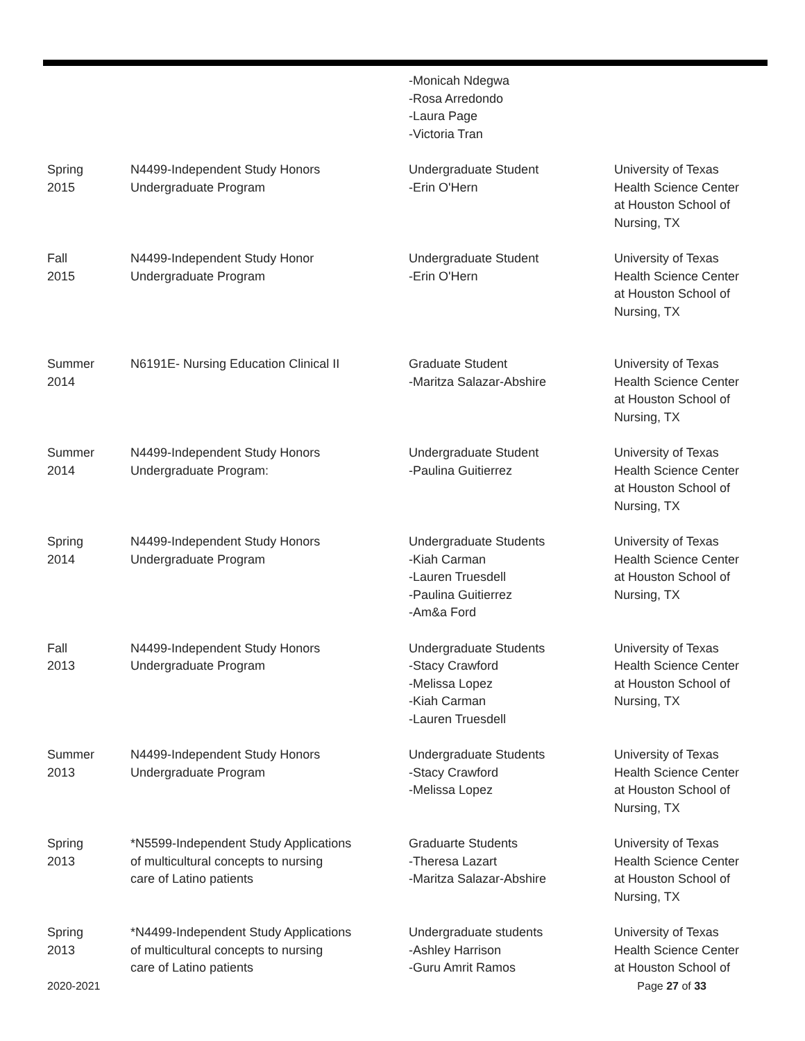| | | -Monicah Ndegwa -Rosa Arredondo -Laura Page -Victoria Tran | |
| Spring 2015 | N4499-Independent Study Honors Undergraduate Program | Undergraduate Student -Erin O'Hern | University of Texas Health Science Center at Houston School of Nursing, TX |
| Fall 2015 | N4499-Independent Study Honor Undergraduate Program | Undergraduate Student -Erin O'Hern | University of Texas Health Science Center at Houston School of Nursing, TX |
| Summer 2014 | N6191E- Nursing Education Clinical II | Graduate Student -Maritza Salazar-Abshire | University of Texas Health Science Center at Houston School of Nursing, TX |
| Summer 2014 | N4499-Independent Study Honors Undergraduate Program: | Undergraduate Student -Paulina Guitierrez | University of Texas Health Science Center at Houston School of Nursing, TX |
| Spring 2014 | N4499-Independent Study Honors Undergraduate Program | Undergraduate Students -Kiah Carman -Lauren Truesdell -Paulina Guitierrez -Am&a Ford | University of Texas Health Science Center at Houston School of Nursing, TX |
| Fall 2013 | N4499-Independent Study Honors Undergraduate Program | Undergraduate Students -Stacy Crawford -Melissa Lopez -Kiah Carman -Lauren Truesdell | University of Texas Health Science Center at Houston School of Nursing, TX |
| Summer 2013 | N4499-Independent Study Honors Undergraduate Program | Undergraduate Students -Stacy Crawford -Melissa Lopez | University of Texas Health Science Center at Houston School of Nursing, TX |
| Spring 2013 | *N5599-Independent Study Applications of multicultural concepts to nursing care of Latino patients | Graduarte Students -Theresa Lazart -Maritza Salazar-Abshire | University of Texas Health Science Center at Houston School of Nursing, TX |
| Spring 2013 | *N4499-Independent Study Applications of multicultural concepts to nursing care of Latino patients | Undergraduate students -Ashley Harrison -Guru Amrit Ramos | University of Texas Health Science Center at Houston School of |
2020-2021 Page 27 of 33